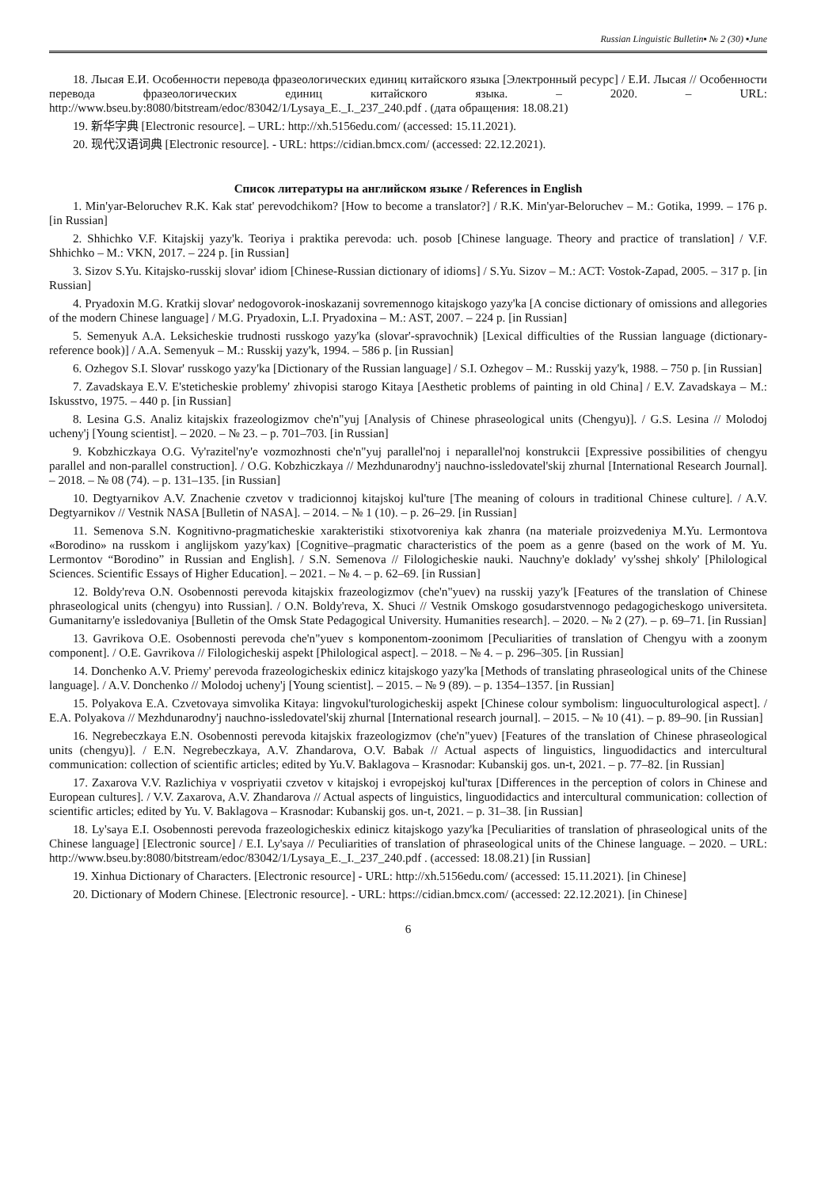Russian Linguistic Bulletin▪ № 2 (30) ▪June
18. Лысая Е.И. Особенности перевода фразеологических единиц китайского языка [Электронный ресурс] / Е.И. Лысая // Особенности перевода фразеологических единиц китайского языка. – 2020. – URL: http://www.bseu.by:8080/bitstream/edoc/83042/1/Lysaya_E._I._237_240.pdf . (дата обращения: 18.08.21)
19. 新华字典 [Electronic resource]. – URL: http://xh.5156edu.com/ (accessed: 15.11.2021).
20. 现代汉语词典 [Electronic resource]. - URL: https://cidian.bmcx.com/ (accessed: 22.12.2021).
Список литературы на английском языке / References in English
1. Min'yar-Beloruchev R.K. Kak stat' perevodchikom? [How to become a translator?] / R.K. Min'yar-Beloruchev – M.: Gotika, 1999. – 176 p. [in Russian]
2. Shhichko V.F. Kitajskij yazy'k. Teoriya i praktika perevoda: uch. posob [Chinese language. Theory and practice of translation] / V.F. Shhichko – M.: VKN, 2017. – 224 p. [in Russian]
3. Sizov S.Yu. Kitajsko-russkij slovar' idiom [Chinese-Russian dictionary of idioms] / S.Yu. Sizov – M.: ACT: Vostok-Zapad, 2005. – 317 p. [in Russian]
4. Pryadoxin M.G. Kratkij slovar' nedogovorok-inoskazanij sovremennogo kitajskogo yazy'ka [A concise dictionary of omissions and allegories of the modern Chinese language] / M.G. Pryadoxin, L.I. Pryadoxina – M.: AST, 2007. – 224 p. [in Russian]
5. Semenyuk A.A. Leksicheskie trudnosti russkogo yazy'ka (slovar'-spravochnik) [Lexical difficulties of the Russian language (dictionary-reference book)] / A.A. Semenyuk – M.: Russkij yazy'k, 1994. – 586 p. [in Russian]
6. Ozhegov S.I. Slovar' russkogo yazy'ka [Dictionary of the Russian language] / S.I. Ozhegov – M.: Russkij yazy'k, 1988. – 750 p. [in Russian]
7. Zavadskaya E.V. E'steticheskie problemy' zhivopisi starogo Kitaya [Aesthetic problems of painting in old China] / E.V. Zavadskaya – M.: Iskusstvo, 1975. – 440 p. [in Russian]
8. Lesina G.S. Analiz kitajskix frazeologizmov che'n"yuj [Analysis of Chinese phraseological units (Chengyu)]. / G.S. Lesina // Molodoj ucheny'j [Young scientist]. – 2020. – № 23. – p. 701–703. [in Russian]
9. Kobzhiczkaya O.G. Vy'razitel'ny'e vozmozhnosti che'n"yuj parallel'noj i neparallel'noj konstrukcii [Expressive possibilities of chengyu parallel and non-parallel construction]. / O.G. Kobzhiczkaya // Mezhdunarodny'j nauchno-issledovatel'skij zhurnal [International Research Journal]. – 2018. – № 08 (74). – p. 131–135. [in Russian]
10. Degtyarnikov A.V. Znachenie czvetov v tradicionnoj kitajskoj kul'ture [The meaning of colours in traditional Chinese culture]. / A.V. Degtyarnikov // Vestnik NASA [Bulletin of NASA]. – 2014. – № 1 (10). – p. 26–29. [in Russian]
11. Semenova S.N. Kognitivno-pragmaticheskie xarakteristiki stixotvoreniya kak zhanra (na materiale proizvedeniya M.Yu. Lermontova «Borodino» na russkom i anglijskom yazy'kax) [Cognitive–pragmatic characteristics of the poem as a genre (based on the work of M. Yu. Lermontov “Borodino” in Russian and English]. / S.N. Semenova // Filologicheskie nauki. Nauchny'e doklady' vy'sshej shkoly' [Philological Sciences. Scientific Essays of Higher Education]. – 2021. – № 4. – p. 62–69. [in Russian]
12. Boldy'reva O.N. Osobennosti perevoda kitajskix frazeologizmov (che'n"yuev) na russkij yazy'k [Features of the translation of Chinese phraseological units (chengyu) into Russian]. / O.N. Boldy'reva, X. Shuci // Vestnik Omskogo gosudarstvennogo pedagogicheskogo universiteta. Gumanitarny'e issledovaniya [Bulletin of the Omsk State Pedagogical University. Humanities research]. – 2020. – № 2 (27). – p. 69–71. [in Russian]
13. Gavrikova O.E. Osobennosti perevoda che'n"yuev s komponentom-zoonimom [Peculiarities of translation of Chengyu with a zoonym component]. / O.E. Gavrikova // Filologicheskij aspekt [Philological aspect]. – 2018. – № 4. – p. 296–305. [in Russian]
14. Donchenko A.V. Priemy' perevoda frazeologicheskix edinicz kitajskogo yazy'ka [Methods of translating phraseological units of the Chinese language]. / A.V. Donchenko // Molodoj ucheny'j [Young scientist]. – 2015. – № 9 (89). – p. 1354–1357. [in Russian]
15. Polyakova E.A. Czvetovaya simvolika Kitaya: lingvokul'turologicheskij aspekt [Chinese colour symbolism: linguoculturological aspect]. / E.A. Polyakova // Mezhdunarodny'j nauchno-issledovatel'skij zhurnal [International research journal]. – 2015. – № 10 (41). – p. 89–90. [in Russian]
16. Negrebeczkaya E.N. Osobennosti perevoda kitajskix frazeologizmov (che'n"yuev) [Features of the translation of Chinese phraseological units (chengyu)]. / E.N. Negrebeczkaya, A.V. Zhandarova, O.V. Babak // Actual aspects of linguistics, linguodidactics and intercultural communication: collection of scientific articles; edited by Yu.V. Baklagova – Krasnodar: Kubanskij gos. un-t, 2021. – p. 77–82. [in Russian]
17. Zaxarova V.V. Razlichiya v vospriyatii czvetov v kitajskoj i evropejskoj kul'turax [Differences in the perception of colors in Chinese and European cultures]. / V.V. Zaxarova, A.V. Zhandarova // Actual aspects of linguistics, linguodidactics and intercultural communication: collection of scientific articles; edited by Yu. V. Baklagova – Krasnodar: Kubanskij gos. un-t, 2021. – p. 31–38. [in Russian]
18. Ly'saya E.I. Osobennosti perevoda frazeologicheskix edinicz kitajskogo yazy'ka [Peculiarities of translation of phraseological units of the Chinese language] [Electronic source] / E.I. Ly'saya // Peculiarities of translation of phraseological units of the Chinese language. – 2020. – URL: http://www.bseu.by:8080/bitstream/edoc/83042/1/Lysaya_E._I._237_240.pdf . (accessed: 18.08.21) [in Russian]
19. Xinhua Dictionary of Characters. [Electronic resource] - URL: http://xh.5156edu.com/ (accessed: 15.11.2021). [in Chinese]
20. Dictionary of Modern Chinese. [Electronic resource]. - URL: https://cidian.bmcx.com/ (accessed: 22.12.2021). [in Chinese]
6